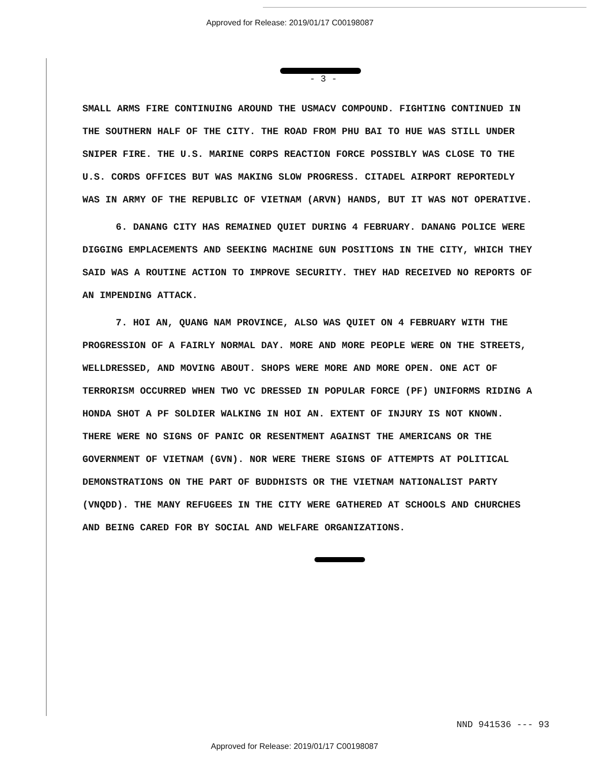Approved for Release: 2019/01/17 C00198087
- 3 -
SMALL ARMS FIRE CONTINUING AROUND THE USMACV COMPOUND. FIGHTING CONTINUED IN THE SOUTHERN HALF OF THE CITY. THE ROAD FROM PHU BAI TO HUE WAS STILL UNDER SNIPER FIRE. THE U.S. MARINE CORPS REACTION FORCE POSSIBLY WAS CLOSE TO THE U.S. CORDS OFFICES BUT WAS MAKING SLOW PROGRESS. CITADEL AIRPORT REPORTEDLY WAS IN ARMY OF THE REPUBLIC OF VIETNAM (ARVN) HANDS, BUT IT WAS NOT OPERATIVE.
6. DANANG CITY HAS REMAINED QUIET DURING 4 FEBRUARY. DANANG POLICE WERE DIGGING EMPLACEMENTS AND SEEKING MACHINE GUN POSITIONS IN THE CITY, WHICH THEY SAID WAS A ROUTINE ACTION TO IMPROVE SECURITY. THEY HAD RECEIVED NO REPORTS OF AN IMPENDING ATTACK.
7. HOI AN, QUANG NAM PROVINCE, ALSO WAS QUIET ON 4 FEBRUARY WITH THE PROGRESSION OF A FAIRLY NORMAL DAY. MORE AND MORE PEOPLE WERE ON THE STREETS, WELLDRESSED, AND MOVING ABOUT. SHOPS WERE MORE AND MORE OPEN. ONE ACT OF TERRORISM OCCURRED WHEN TWO VC DRESSED IN POPULAR FORCE (PF) UNIFORMS RIDING A HONDA SHOT A PF SOLDIER WALKING IN HOI AN. EXTENT OF INJURY IS NOT KNOWN. THERE WERE NO SIGNS OF PANIC OR RESENTMENT AGAINST THE AMERICANS OR THE GOVERNMENT OF VIETNAM (GVN). NOR WERE THERE SIGNS OF ATTEMPTS AT POLITICAL DEMONSTRATIONS ON THE PART OF BUDDHISTS OR THE VIETNAM NATIONALIST PARTY (VNQDD). THE MANY REFUGEES IN THE CITY WERE GATHERED AT SCHOOLS AND CHURCHES AND BEING CARED FOR BY SOCIAL AND WELFARE ORGANIZATIONS.
NND 941536 --- 93
Approved for Release: 2019/01/17 C00198087